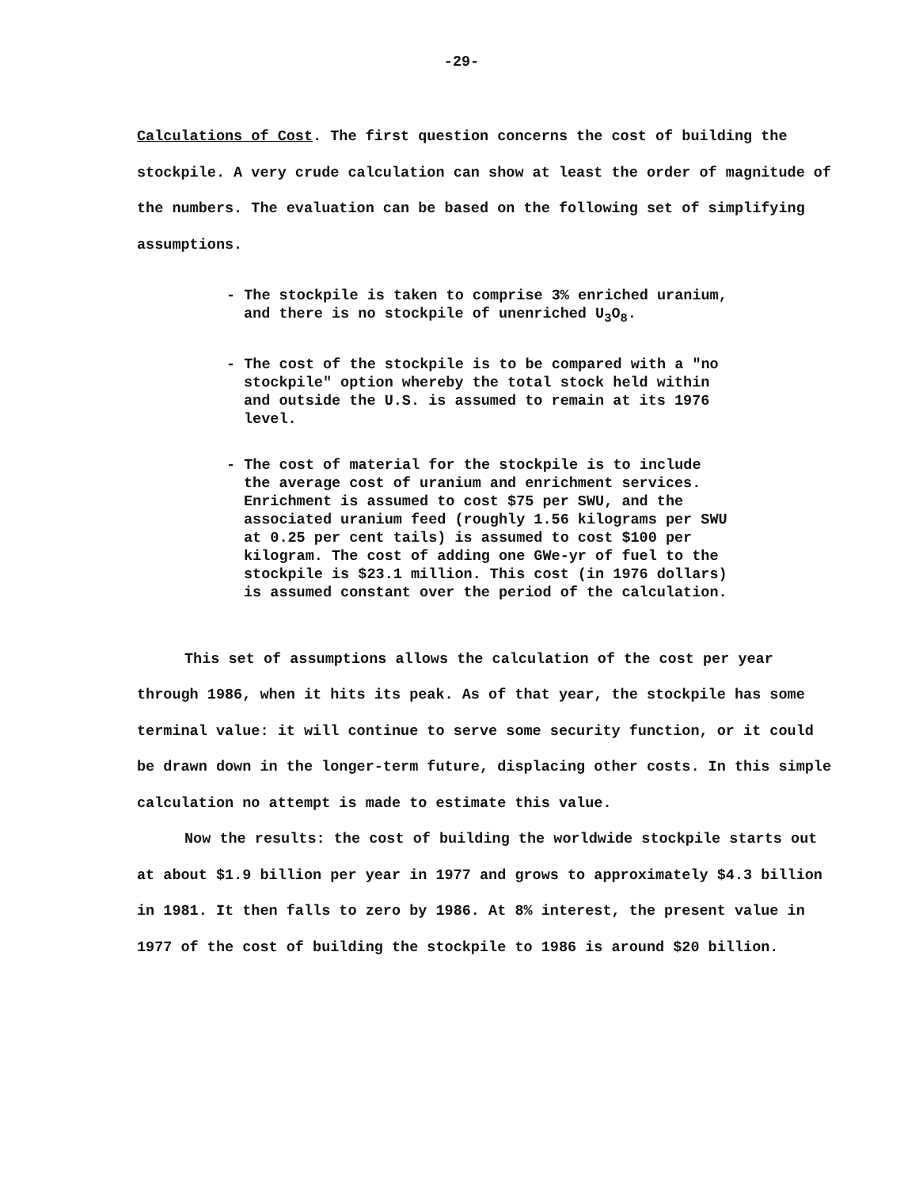-29-
Calculations of Cost. The first question concerns the cost of building the stockpile. A very crude calculation can show at least the order of magnitude of the numbers. The evaluation can be based on the following set of simplifying assumptions.
- The stockpile is taken to comprise 3% enriched uranium, and there is no stockpile of unenriched U<sub>3</sub>O<sub>8</sub>.
- The cost of the stockpile is to be compared with a "no stockpile" option whereby the total stock held within and outside the U.S. is assumed to remain at its 1976 level.
- The cost of material for the stockpile is to include the average cost of uranium and enrichment services. Enrichment is assumed to cost $75 per SWU, and the associated uranium feed (roughly 1.56 kilograms per SWU at 0.25 per cent tails) is assumed to cost $100 per kilogram. The cost of adding one GWe-yr of fuel to the stockpile is $23.1 million. This cost (in 1976 dollars) is assumed constant over the period of the calculation.
This set of assumptions allows the calculation of the cost per year through 1986, when it hits its peak. As of that year, the stockpile has some terminal value: it will continue to serve some security function, or it could be drawn down in the longer-term future, displacing other costs. In this simple calculation no attempt is made to estimate this value.
Now the results: the cost of building the worldwide stockpile starts out at about $1.9 billion per year in 1977 and grows to approximately $4.3 billion in 1981. It then falls to zero by 1986. At 8% interest, the present value in 1977 of the cost of building the stockpile to 1986 is around $20 billion.